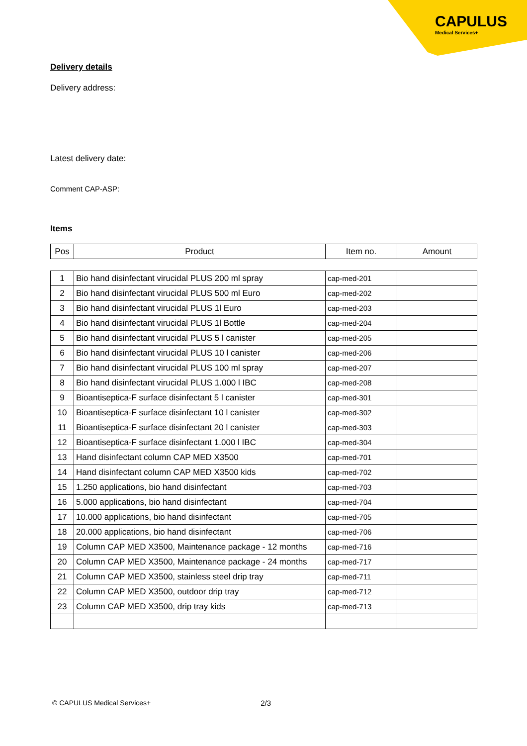CAPULUS
Medical Services+
Delivery details
Delivery address:
Latest delivery date:
Comment CAP-ASP:
Items
| Pos | Product | Item no. | Amount |
| --- | --- | --- | --- |
| 1 | Bio hand disinfectant virucidal PLUS 200 ml spray | cap-med-201 | |
| 2 | Bio hand disinfectant virucidal PLUS 500 ml Euro | cap-med-202 | |
| 3 | Bio hand disinfectant virucidal PLUS 1l Euro | cap-med-203 | |
| 4 | Bio hand disinfectant virucidal PLUS 1l Bottle | cap-med-204 | |
| 5 | Bio hand disinfectant virucidal PLUS 5 l canister | cap-med-205 | |
| 6 | Bio hand disinfectant virucidal PLUS 10 l canister | cap-med-206 | |
| 7 | Bio hand disinfectant virucidal PLUS 100 ml spray | cap-med-207 | |
| 8 | Bio hand disinfectant virucidal PLUS 1.000 l IBC | cap-med-208 | |
| 9 | Bioantiseptica-F surface disinfectant 5 l canister | cap-med-301 | |
| 10 | Bioantiseptica-F surface disinfectant 10 l canister | cap-med-302 | |
| 11 | Bioantiseptica-F surface disinfectant 20 l canister | cap-med-303 | |
| 12 | Bioantiseptica-F surface disinfectant 1.000 l IBC | cap-med-304 | |
| 13 | Hand disinfectant column CAP MED X3500 | cap-med-701 | |
| 14 | Hand disinfectant column CAP MED X3500 kids | cap-med-702 | |
| 15 | 1.250 applications, bio hand disinfectant | cap-med-703 | |
| 16 | 5.000 applications, bio hand disinfectant | cap-med-704 | |
| 17 | 10.000 applications, bio hand disinfectant | cap-med-705 | |
| 18 | 20.000 applications, bio hand disinfectant | cap-med-706 | |
| 19 | Column CAP MED X3500, Maintenance package - 12 months | cap-med-716 | |
| 20 | Column CAP MED X3500, Maintenance package - 24 months | cap-med-717 | |
| 21 | Column CAP MED X3500, stainless steel drip tray | cap-med-711 | |
| 22 | Column CAP MED X3500, outdoor drip tray | cap-med-712 | |
| 23 | Column CAP MED X3500, drip tray kids | cap-med-713 | |
© CAPULUS Medical Services+ 2/3